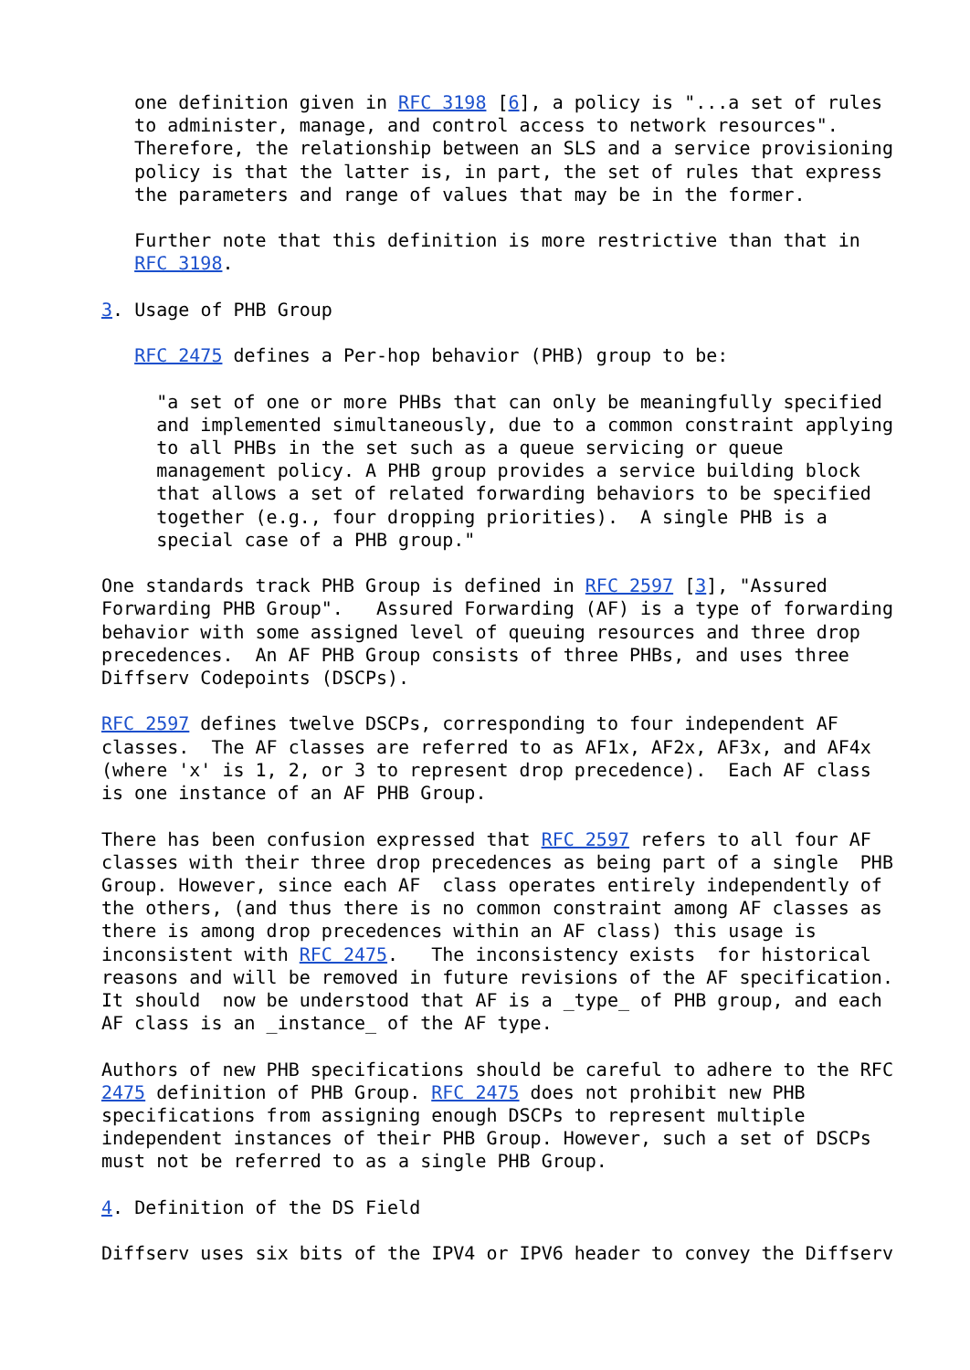one definition given in RFC 3198 [6], a policy is "...a set of rules
   to administer, manage, and control access to network resources".
   Therefore, the relationship between an SLS and a service provisioning
   policy is that the latter is, in part, the set of rules that express
   the parameters and range of values that may be in the former.

   Further note that this definition is more restrictive than that in
   RFC 3198.

3. Usage of PHB Group

   RFC 2475 defines a Per-hop behavior (PHB) group to be:

     "a set of one or more PHBs that can only be meaningfully specified
     and implemented simultaneously, due to a common constraint applying
     to all PHBs in the set such as a queue servicing or queue
     management policy. A PHB group provides a service building block
     that allows a set of related forwarding behaviors to be specified
     together (e.g., four dropping priorities).  A single PHB is a
     special case of a PHB group."

One standards track PHB Group is defined in RFC 2597 [3], "Assured
Forwarding PHB Group".   Assured Forwarding (AF) is a type of forwarding
behavior with some assigned level of queuing resources and three drop
precedences.  An AF PHB Group consists of three PHBs, and uses three
Diffserv Codepoints (DSCPs).

RFC 2597 defines twelve DSCPs, corresponding to four independent AF
classes.  The AF classes are referred to as AF1x, AF2x, AF3x, and AF4x
(where 'x' is 1, 2, or 3 to represent drop precedence).  Each AF class
is one instance of an AF PHB Group.

There has been confusion expressed that RFC 2597 refers to all four AF
classes with their three drop precedences as being part of a single  PHB
Group. However, since each AF  class operates entirely independently of
the others, (and thus there is no common constraint among AF classes as
there is among drop precedences within an AF class) this usage is
inconsistent with RFC 2475.   The inconsistency exists  for historical
reasons and will be removed in future revisions of the AF specification.
It should  now be understood that AF is a _type_ of PHB group, and each
AF class is an _instance_ of the AF type.

Authors of new PHB specifications should be careful to adhere to the RFC
2475 definition of PHB Group. RFC 2475 does not prohibit new PHB
specifications from assigning enough DSCPs to represent multiple
independent instances of their PHB Group. However, such a set of DSCPs
must not be referred to as a single PHB Group.

4. Definition of the DS Field

Diffserv uses six bits of the IPV4 or IPV6 header to convey the Diffserv